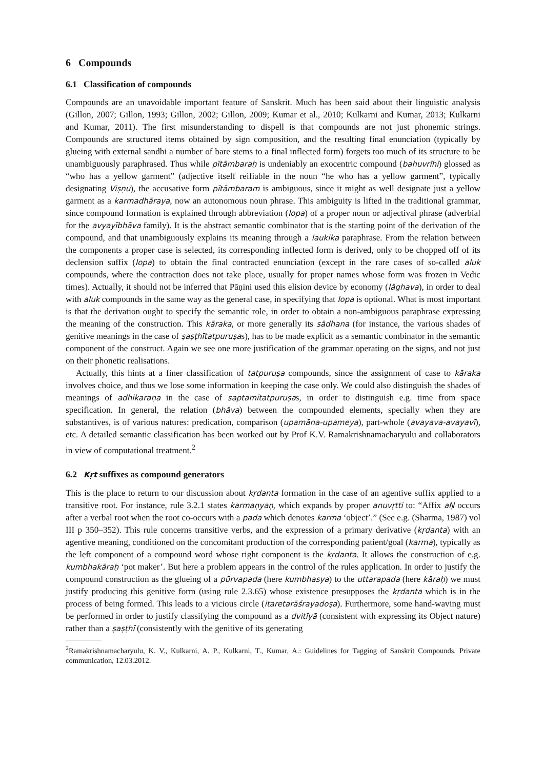6 Compounds
6.1 Classification of compounds
Compounds are an unavoidable important feature of Sanskrit. Much has been said about their linguistic analysis (Gillon, 2007; Gillon, 1993; Gillon, 2002; Gillon, 2009; Kumar et al., 2010; Kulkarni and Kumar, 2013; Kulkarni and Kumar, 2011). The first misunderstanding to dispell is that compounds are not just phonemic strings. Compounds are structured items obtained by sign composition, and the resulting final enunciation (typically by glueing with external sandhi a number of bare stems to a final inflected form) forgets too much of its structure to be unambiguously paraphrased. Thus while pītāmbaraḥ is undeniably an exocentric compound (bahuvrīhi) glossed as “who has a yellow garment” (adjective itself reifiable in the noun “he who has a yellow garment”, typically designating Viṣṇu), the accusative form pītāmbaram is ambiguous, since it might as well designate just a yellow garment as a karmadhāraya, now an autonomous noun phrase. This ambiguity is lifted in the traditional grammar, since compound formation is explained through abbreviation (lopa) of a proper noun or adjectival phrase (adverbial for the avyayībhāva family). It is the abstract semantic combinator that is the starting point of the derivation of the compound, and that unambiguously explains its meaning through a laukika paraphrase. From the relation between the components a proper case is selected, its corresponding inflected form is derived, only to be chopped off of its declension suffix (lopa) to obtain the final contracted enunciation (except in the rare cases of so-called aluk compounds, where the contraction does not take place, usually for proper names whose form was frozen in Vedic times). Actually, it should not be inferred that Pāṇini used this elision device by economy (lāghava), in order to deal with aluk compounds in the same way as the general case, in specifying that lopa is optional. What is most important is that the derivation ought to specify the semantic role, in order to obtain a non-ambiguous paraphrase expressing the meaning of the construction. This kāraka, or more generally its sādhana (for instance, the various shades of genitive meanings in the case of ṣaṣṭhītatpuruṣas), has to be made explicit as a semantic combinator in the semantic component of the construct. Again we see one more justification of the grammar operating on the signs, and not just on their phonetic realisations.
Actually, this hints at a finer classification of tatpuruṣa compounds, since the assignment of case to kāraka involves choice, and thus we lose some information in keeping the case only. We could also distinguish the shades of meanings of adhikaraṇa in the case of saptamītatpuruṣas, in order to distinguish e.g. time from space specification. In general, the relation (bhāva) between the compounded elements, specially when they are substantives, is of various natures: predication, comparison (upamāna-upameya), part-whole (avayava-avayavī), etc. A detailed semantic classification has been worked out by Prof K.V. Ramakrishnamacharyulu and collaborators in view of computational treatment.<sup>2</sup>
6.2 Kṛt suffixes as compound generators
This is the place to return to our discussion about kṛdanta formation in the case of an agentive suffix applied to a transitive root. For instance, rule 3.2.1 states karmaṇyaṇ, which expands by proper anuvṛtti to: “Affix aṆ occurs after a verbal root when the root co-occurs with a pada which denotes karma ‘object’.” (See e.g. (Sharma, 1987) vol III p 350–352). This rule concerns transitive verbs, and the expression of a primary derivative (kṛdanta) with an agentive meaning, conditioned on the concomitant production of the corresponding patient/goal (karma), typically as the left component of a compound word whose right component is the kṛdanta. It allows the construction of e.g. kumbhakāraḥ ‘pot maker’. But here a problem appears in the control of the rules application. In order to justify the compound construction as the glueing of a pūrvapada (here kumbhasya) to the uttarapada (here kāraḥ) we must justify producing this genitive form (using rule 2.3.65) whose existence presupposes the kṛdanta which is in the process of being formed. This leads to a vicious circle (itaretarāśrayadoṣa). Furthermore, some hand-waving must be performed in order to justify classifying the compound as a dvitīyā (consistent with expressing its Object nature) rather than a ṣaṣṭhī (consistently with the genitive of its generating
<sup>2</sup> Ramakrishnamacharyulu, K. V., Kulkarni, A. P., Kulkarni, T., Kumar, A.: Guidelines for Tagging of Sanskrit Compounds. Private communication, 12.03.2012.